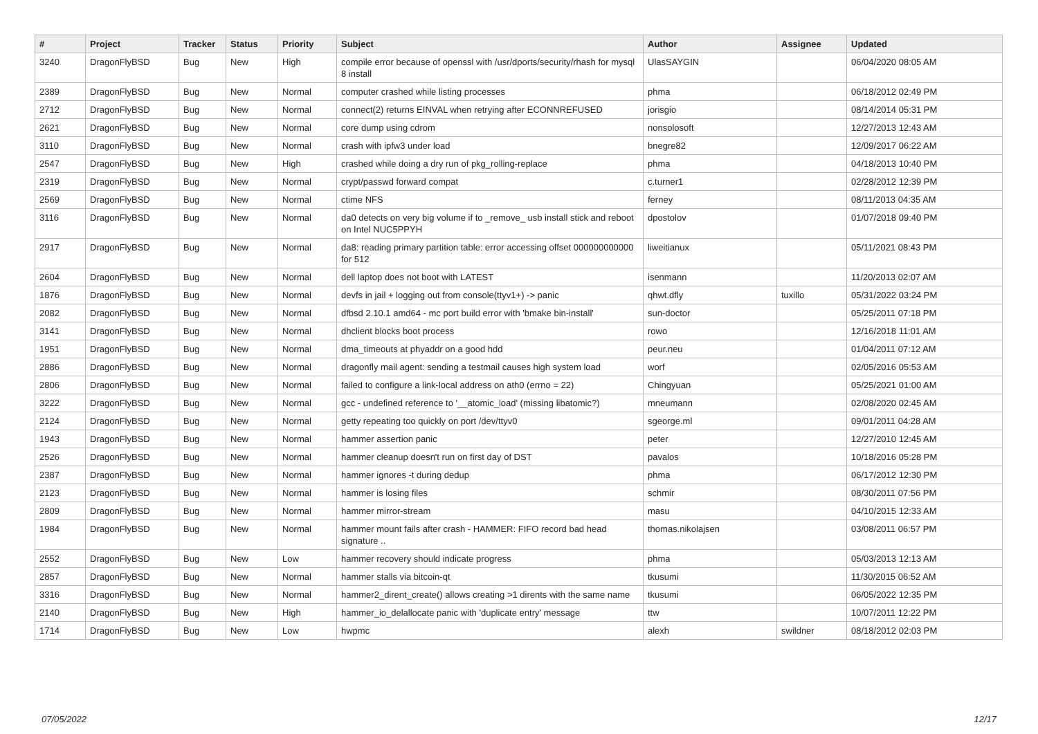| # | Project | Tracker | Status | Priority | Subject | Author | Assignee | Updated |
| --- | --- | --- | --- | --- | --- | --- | --- | --- |
| 3240 | DragonFlyBSD | Bug | New | High | compile error because of openssl with /usr/dports/security/rhash for mysql 8 install | UlasSAYGIN | | 06/04/2020 08:05 AM |
| 2389 | DragonFlyBSD | Bug | New | Normal | computer crashed while listing processes | phma | | 06/18/2012 02:49 PM |
| 2712 | DragonFlyBSD | Bug | New | Normal | connect(2) returns EINVAL when retrying after ECONNREFUSED | jorisgio | | 08/14/2014 05:31 PM |
| 2621 | DragonFlyBSD | Bug | New | Normal | core dump using cdrom | nonsolosoft | | 12/27/2013 12:43 AM |
| 3110 | DragonFlyBSD | Bug | New | Normal | crash with ipfw3 under load | bnegre82 | | 12/09/2017 06:22 AM |
| 2547 | DragonFlyBSD | Bug | New | High | crashed while doing a dry run of pkg_rolling-replace | phma | | 04/18/2013 10:40 PM |
| 2319 | DragonFlyBSD | Bug | New | Normal | crypt/passwd forward compat | c.turner1 | | 02/28/2012 12:39 PM |
| 2569 | DragonFlyBSD | Bug | New | Normal | ctime NFS | ferney | | 08/11/2013 04:35 AM |
| 3116 | DragonFlyBSD | Bug | New | Normal | da0 detects on very big volume if to _remove_ usb install stick and reboot on Intel NUC5PPYH | dpostolov | | 01/07/2018 09:40 PM |
| 2917 | DragonFlyBSD | Bug | New | Normal | da8: reading primary partition table: error accessing offset 000000000000 for 512 | liweitianux | | 05/11/2021 08:43 PM |
| 2604 | DragonFlyBSD | Bug | New | Normal | dell laptop does not boot with LATEST | isenmann | | 11/20/2013 02:07 AM |
| 1876 | DragonFlyBSD | Bug | New | Normal | devfs in jail + logging out from console(ttyv1+) -> panic | qhwt.dfly | tuxillo | 05/31/2022 03:24 PM |
| 2082 | DragonFlyBSD | Bug | New | Normal | dfbsd 2.10.1 amd64 - mc port build error with 'bmake bin-install' | sun-doctor | | 05/25/2011 07:18 PM |
| 3141 | DragonFlyBSD | Bug | New | Normal | dhclient blocks boot process | rowo | | 12/16/2018 11:01 AM |
| 1951 | DragonFlyBSD | Bug | New | Normal | dma_timeouts at phyaddr on a good hdd | peur.neu | | 01/04/2011 07:12 AM |
| 2886 | DragonFlyBSD | Bug | New | Normal | dragonfly mail agent: sending a testmail causes high system load | worf | | 02/05/2016 05:53 AM |
| 2806 | DragonFlyBSD | Bug | New | Normal | failed to configure a link-local address on ath0 (errno = 22) | Chingyuan | | 05/25/2021 01:00 AM |
| 3222 | DragonFlyBSD | Bug | New | Normal | gcc - undefined reference to '__atomic_load' (missing libatomic?) | mneumann | | 02/08/2020 02:45 AM |
| 2124 | DragonFlyBSD | Bug | New | Normal | getty repeating too quickly on port /dev/ttyv0 | sgeorge.ml | | 09/01/2011 04:28 AM |
| 1943 | DragonFlyBSD | Bug | New | Normal | hammer assertion panic | peter | | 12/27/2010 12:45 AM |
| 2526 | DragonFlyBSD | Bug | New | Normal | hammer cleanup doesn't run on first day of DST | pavalos | | 10/18/2016 05:28 PM |
| 2387 | DragonFlyBSD | Bug | New | Normal | hammer ignores -t during dedup | phma | | 06/17/2012 12:30 PM |
| 2123 | DragonFlyBSD | Bug | New | Normal | hammer is losing files | schmir | | 08/30/2011 07:56 PM |
| 2809 | DragonFlyBSD | Bug | New | Normal | hammer mirror-stream | masu | | 04/10/2015 12:33 AM |
| 1984 | DragonFlyBSD | Bug | New | Normal | hammer mount fails after crash - HAMMER: FIFO record bad head signature .. | thomas.nikolajsen | | 03/08/2011 06:57 PM |
| 2552 | DragonFlyBSD | Bug | New | Low | hammer recovery should indicate progress | phma | | 05/03/2013 12:13 AM |
| 2857 | DragonFlyBSD | Bug | New | Normal | hammer stalls via bitcoin-qt | tkusumi | | 11/30/2015 06:52 AM |
| 3316 | DragonFlyBSD | Bug | New | Normal | hammer2_dirent_create() allows creating >1 dirents with the same name | tkusumi | | 06/05/2022 12:35 PM |
| 2140 | DragonFlyBSD | Bug | New | High | hammer_io_delallocate panic with 'duplicate entry' message | ttw | | 10/07/2011 12:22 PM |
| 1714 | DragonFlyBSD | Bug | New | Low | hwpmc | alexh | swildner | 08/18/2012 02:03 PM |
07/05/2022 12/17